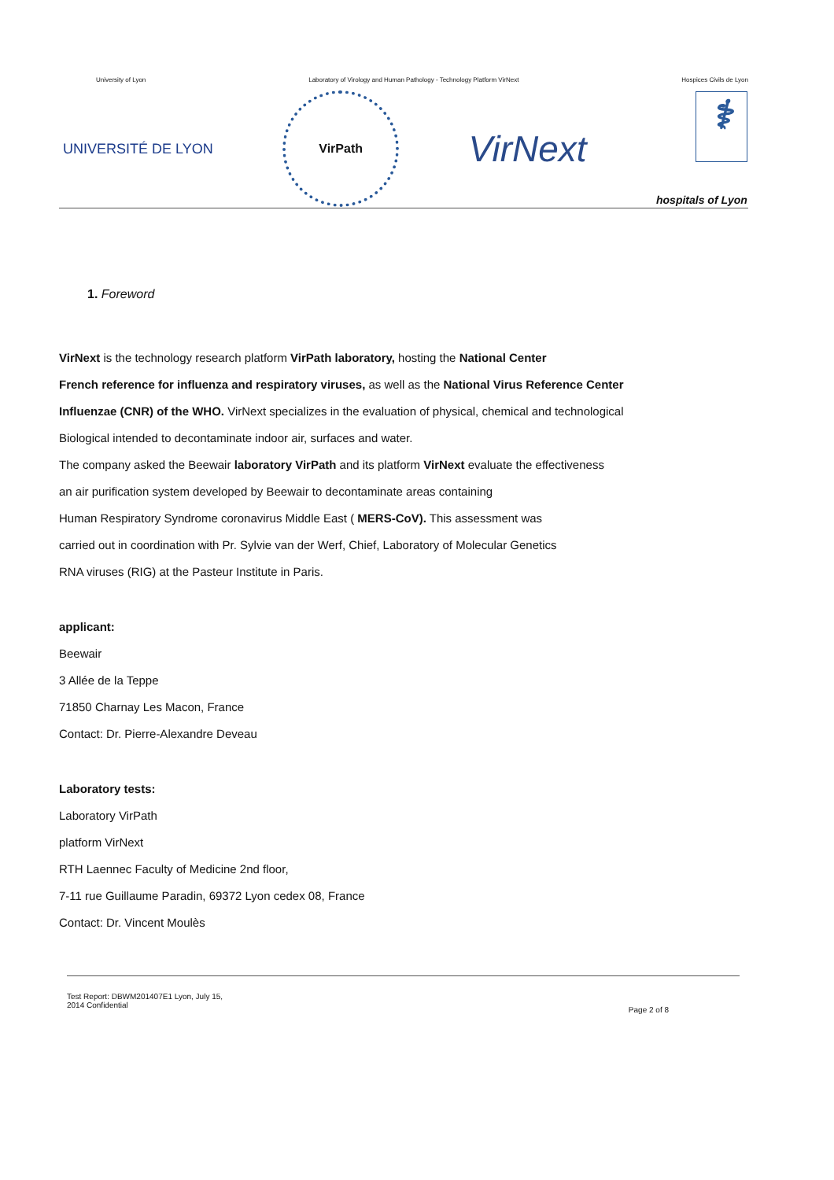University of Lyon Laboratory of Virology and Human Pathology - Technology Platform VirNext Hospices Civils de Lyon
UNIVERSITÉ DE LYON
VirPath
VirNext
⚕
hospitals of Lyon
1. Foreword
VirNext is the technology research platform VirPath laboratory, hosting the National Center
French reference for influenza and respiratory viruses, as well as the National Virus Reference Center
Influenzae (CNR) of the WHO. VirNext specializes in the evaluation of physical, chemical and technological
Biological intended to decontaminate indoor air, surfaces and water.
The company asked the Beewair laboratory VirPath and its platform VirNext evaluate the effectiveness
an air purification system developed by Beewair to decontaminate areas containing
Human Respiratory Syndrome coronavirus Middle East ( MERS-CoV). This assessment was
carried out in coordination with Pr. Sylvie van der Werf, Chief, Laboratory of Molecular Genetics
RNA viruses (RIG) at the Pasteur Institute in Paris.
applicant:
Beewair
3 Allée de la Teppe
71850 Charnay Les Macon, France
Contact: Dr. Pierre-Alexandre Deveau
Laboratory tests:
Laboratory VirPath
platform VirNext
RTH Laennec Faculty of Medicine 2nd floor,
7-11 rue Guillaume Paradin, 69372 Lyon cedex 08, France
Contact: Dr. Vincent Moulès
Test Report: DBWM201407E1 Lyon, July 15,
2014 Confidential Page 2 of 8